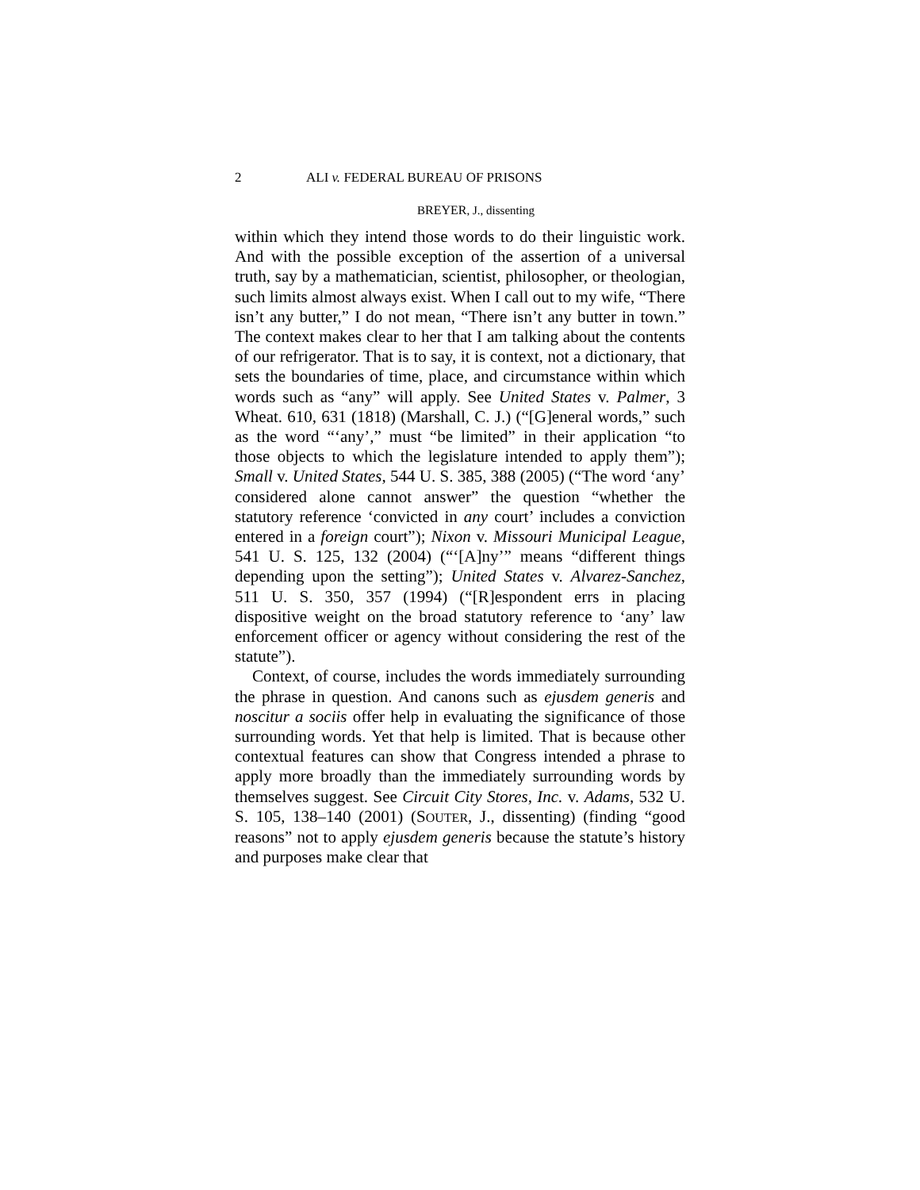2 ALI v. FEDERAL BUREAU OF PRISONS
BREYER, J., dissenting
within which they intend those words to do their linguistic work. And with the possible exception of the assertion of a universal truth, say by a mathematician, scientist, philosopher, or theologian, such limits almost always exist. When I call out to my wife, “There isn’t any butter,” I do not mean, “There isn’t any butter in town.” The context makes clear to her that I am talking about the contents of our refrigerator. That is to say, it is context, not a dictionary, that sets the boundaries of time, place, and circumstance within which words such as “any” will apply. See United States v. Palmer, 3 Wheat. 610, 631 (1818) (Marshall, C. J.) (“[G]eneral words,” such as the word “‘any’,” must “be limited” in their application “to those objects to which the legislature intended to apply them”); Small v. United States, 544 U. S. 385, 388 (2005) (“The word ‘any’ considered alone cannot answer” the question “whether the statutory reference ‘convicted in any court’ includes a conviction entered in a foreign court”); Nixon v. Missouri Municipal League, 541 U. S. 125, 132 (2004) (“‘[A]ny’” means “different things depending upon the setting”); United States v. Alvarez-Sanchez, 511 U. S. 350, 357 (1994) (“[R]espondent errs in placing dispositive weight on the broad statutory reference to ‘any’ law enforcement officer or agency without considering the rest of the statute”).
Context, of course, includes the words immediately surrounding the phrase in question. And canons such as ejusdem generis and noscitur a sociis offer help in evaluating the significance of those surrounding words. Yet that help is limited. That is because other contextual features can show that Congress intended a phrase to apply more broadly than the immediately surrounding words by themselves suggest. See Circuit City Stores, Inc. v. Adams, 532 U. S. 105, 138–140 (2001) (SOUTER, J., dissenting) (finding “good reasons” not to apply ejusdem generis because the statute’s history and purposes make clear that